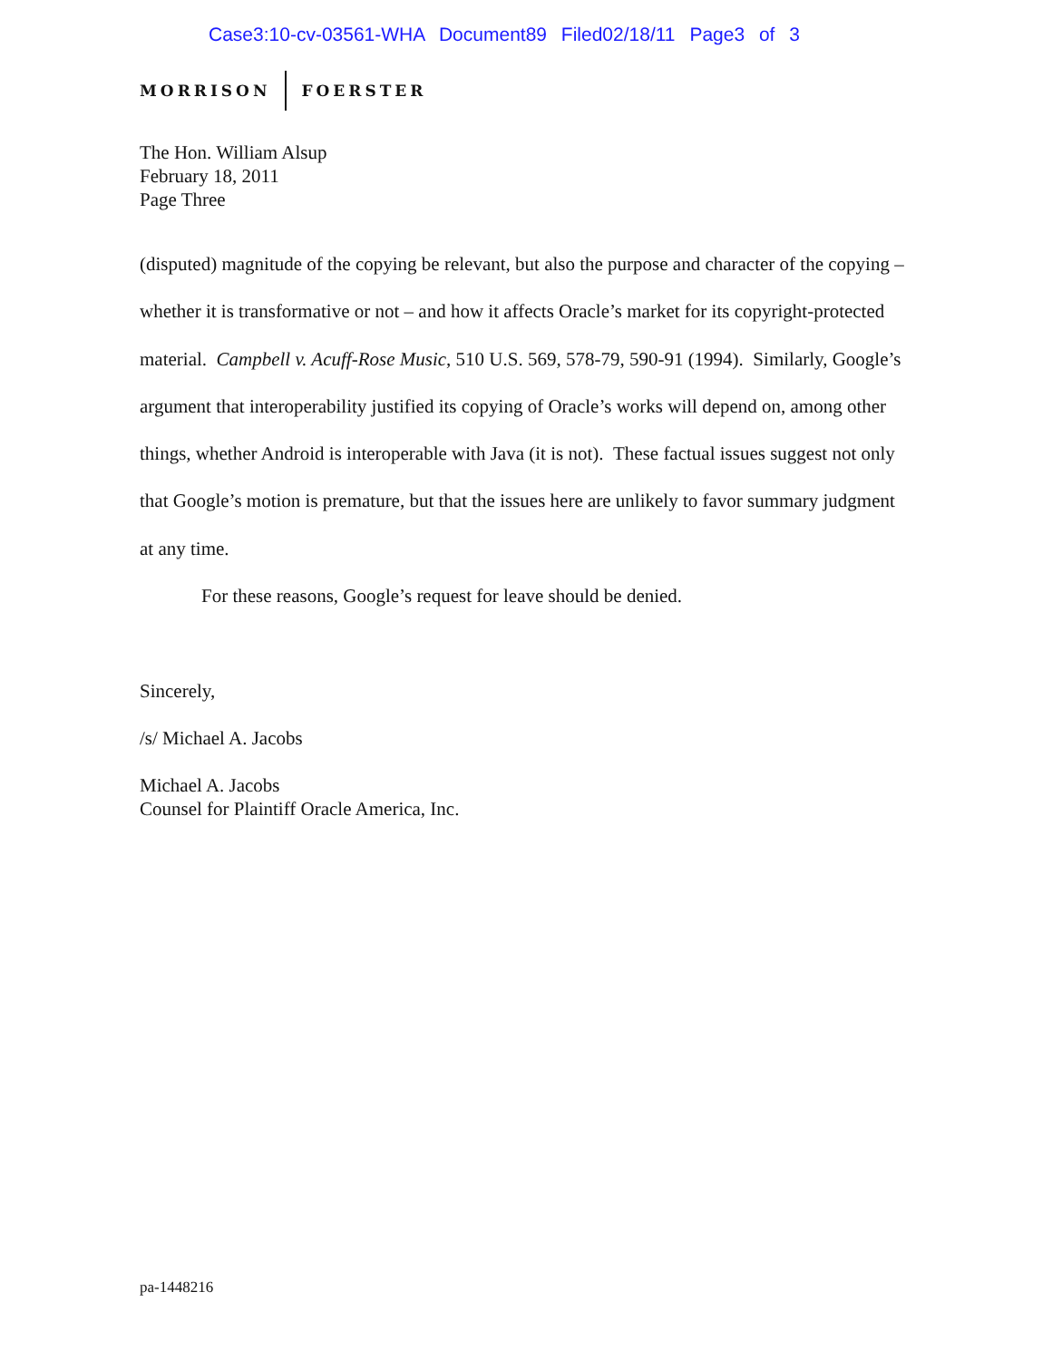Case3:10-cv-03561-WHA Document89 Filed02/18/11 Page3 of 3
MORRISON FOERSTER
The Hon. William Alsup
February 18, 2011
Page Three
(disputed) magnitude of the copying be relevant, but also the purpose and character of the copying – whether it is transformative or not – and how it affects Oracle’s market for its copyright-protected material. Campbell v. Acuff-Rose Music, 510 U.S. 569, 578-79, 590-91 (1994). Similarly, Google’s argument that interoperability justified its copying of Oracle’s works will depend on, among other things, whether Android is interoperable with Java (it is not). These factual issues suggest not only that Google’s motion is premature, but that the issues here are unlikely to favor summary judgment at any time.
For these reasons, Google’s request for leave should be denied.
Sincerely,
/s/ Michael A. Jacobs
Michael A. Jacobs
Counsel for Plaintiff Oracle America, Inc.
pa-1448216